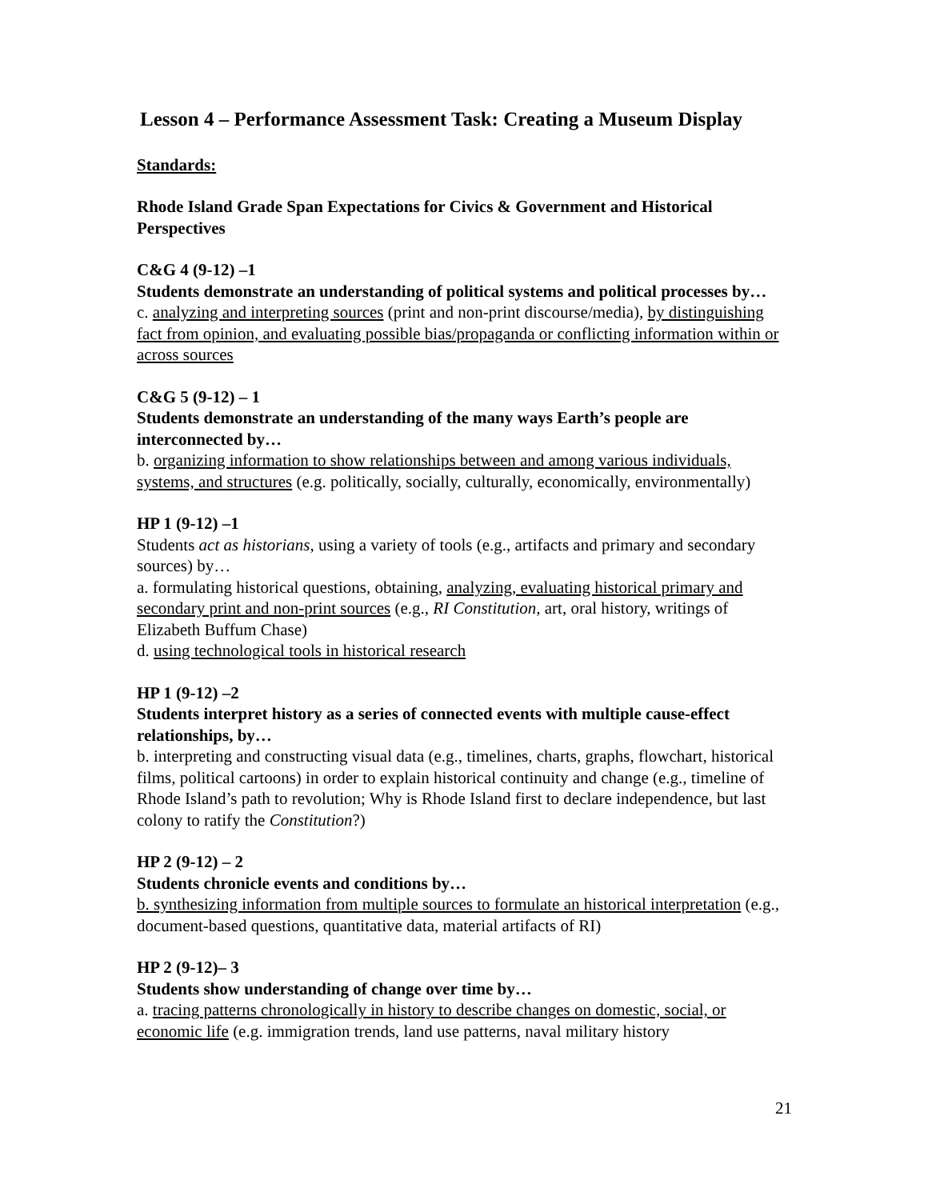Lesson 4 – Performance Assessment Task: Creating a Museum Display
Standards:
Rhode Island Grade Span Expectations for Civics & Government and Historical Perspectives
C&G 4 (9-12) –1
Students demonstrate an understanding of political systems and political processes by…
c. analyzing and interpreting sources (print and non-print discourse/media), by distinguishing fact from opinion, and evaluating possible bias/propaganda or conflicting information within or across sources
C&G 5 (9-12) – 1
Students demonstrate an understanding of the many ways Earth’s people are interconnected by…
b. organizing information to show relationships between and among various individuals, systems, and structures (e.g. politically, socially, culturally, economically, environmentally)
HP 1 (9-12) –1
Students act as historians, using a variety of tools (e.g., artifacts and primary and secondary sources) by…
a. formulating historical questions, obtaining, analyzing, evaluating historical primary and secondary print and non-print sources (e.g., RI Constitution, art, oral history, writings of Elizabeth Buffum Chase)
d. using technological tools in historical research
HP 1 (9-12) –2
Students interpret history as a series of connected events with multiple cause-effect relationships, by…
b. interpreting and constructing visual data (e.g., timelines, charts, graphs, flowchart, historical films, political cartoons) in order to explain historical continuity and change (e.g., timeline of Rhode Island’s path to revolution; Why is Rhode Island first to declare independence, but last colony to ratify the Constitution?)
HP 2 (9-12) – 2
Students chronicle events and conditions by…
b. synthesizing information from multiple sources to formulate an historical interpretation (e.g., document-based questions, quantitative data, material artifacts of RI)
HP 2 (9-12)– 3
Students show understanding of change over time by…
a. tracing patterns chronologically in history to describe changes on domestic, social, or economic life (e.g. immigration trends, land use patterns, naval military history
21